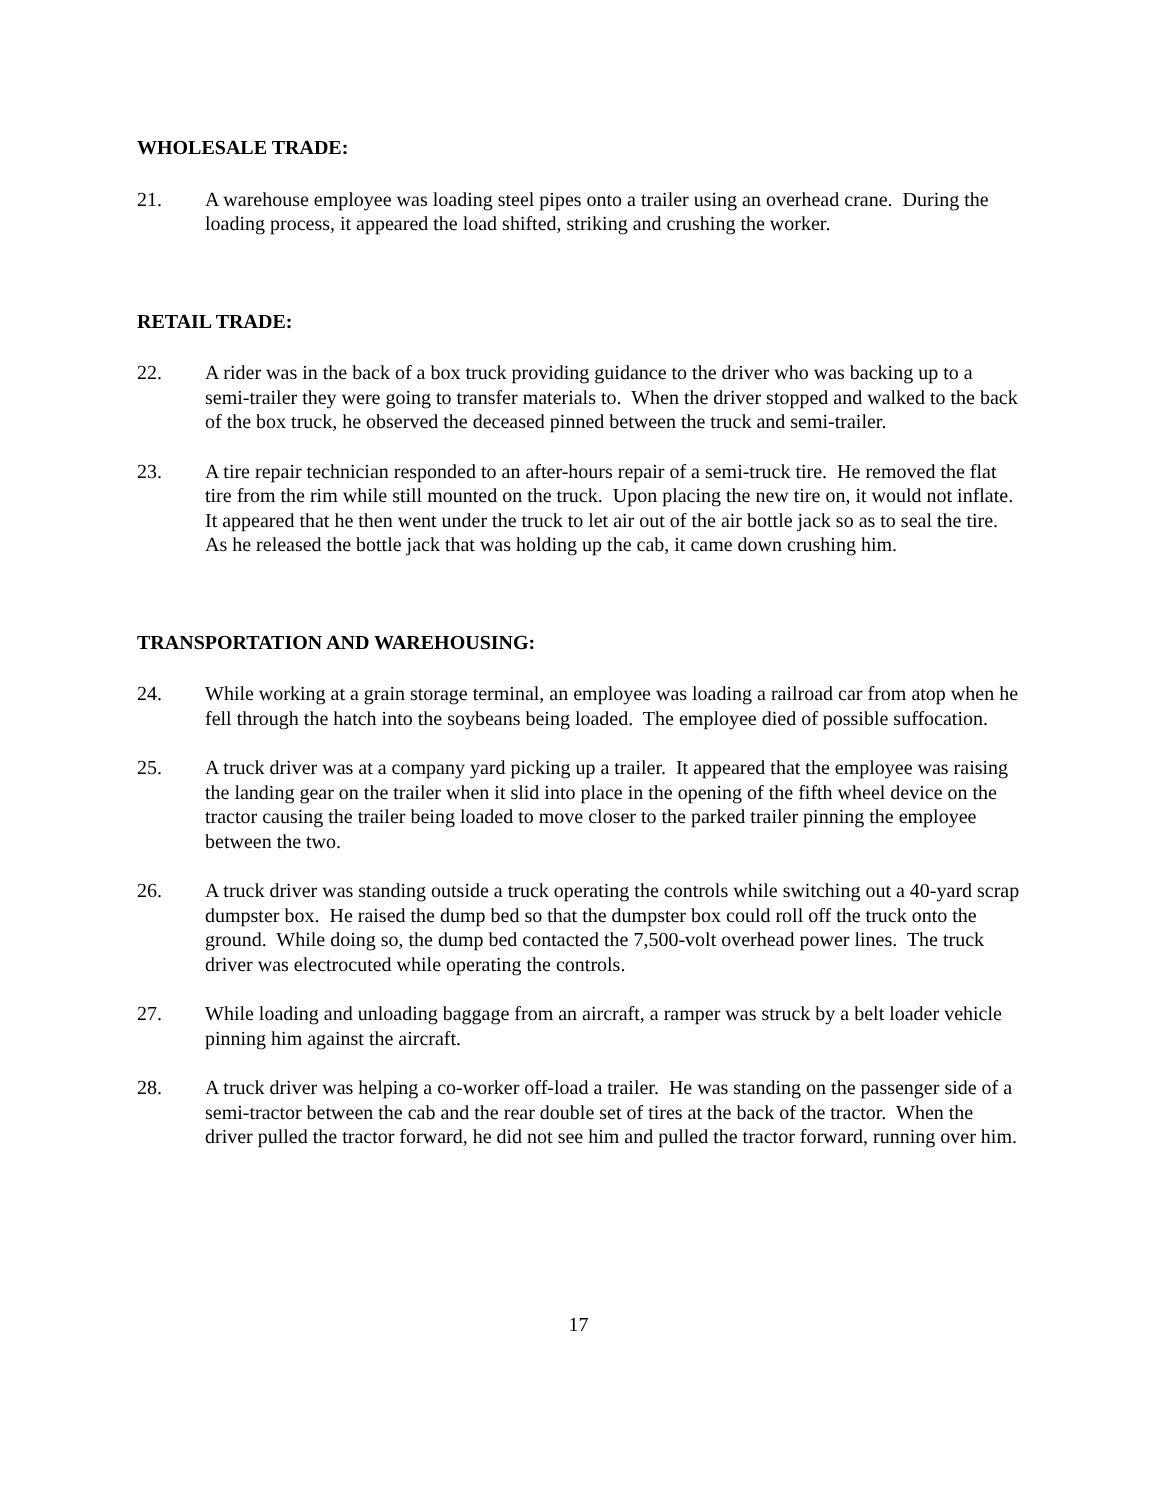WHOLESALE TRADE:
21. A warehouse employee was loading steel pipes onto a trailer using an overhead crane. During the loading process, it appeared the load shifted, striking and crushing the worker.
RETAIL TRADE:
22. A rider was in the back of a box truck providing guidance to the driver who was backing up to a semi-trailer they were going to transfer materials to. When the driver stopped and walked to the back of the box truck, he observed the deceased pinned between the truck and semi-trailer.
23. A tire repair technician responded to an after-hours repair of a semi-truck tire. He removed the flat tire from the rim while still mounted on the truck. Upon placing the new tire on, it would not inflate. It appeared that he then went under the truck to let air out of the air bottle jack so as to seal the tire. As he released the bottle jack that was holding up the cab, it came down crushing him.
TRANSPORTATION AND WAREHOUSING:
24. While working at a grain storage terminal, an employee was loading a railroad car from atop when he fell through the hatch into the soybeans being loaded. The employee died of possible suffocation.
25. A truck driver was at a company yard picking up a trailer. It appeared that the employee was raising the landing gear on the trailer when it slid into place in the opening of the fifth wheel device on the tractor causing the trailer being loaded to move closer to the parked trailer pinning the employee between the two.
26. A truck driver was standing outside a truck operating the controls while switching out a 40-yard scrap dumpster box. He raised the dump bed so that the dumpster box could roll off the truck onto the ground. While doing so, the dump bed contacted the 7,500-volt overhead power lines. The truck driver was electrocuted while operating the controls.
27. While loading and unloading baggage from an aircraft, a ramper was struck by a belt loader vehicle pinning him against the aircraft.
28. A truck driver was helping a co-worker off-load a trailer. He was standing on the passenger side of a semi-tractor between the cab and the rear double set of tires at the back of the tractor. When the driver pulled the tractor forward, he did not see him and pulled the tractor forward, running over him.
17